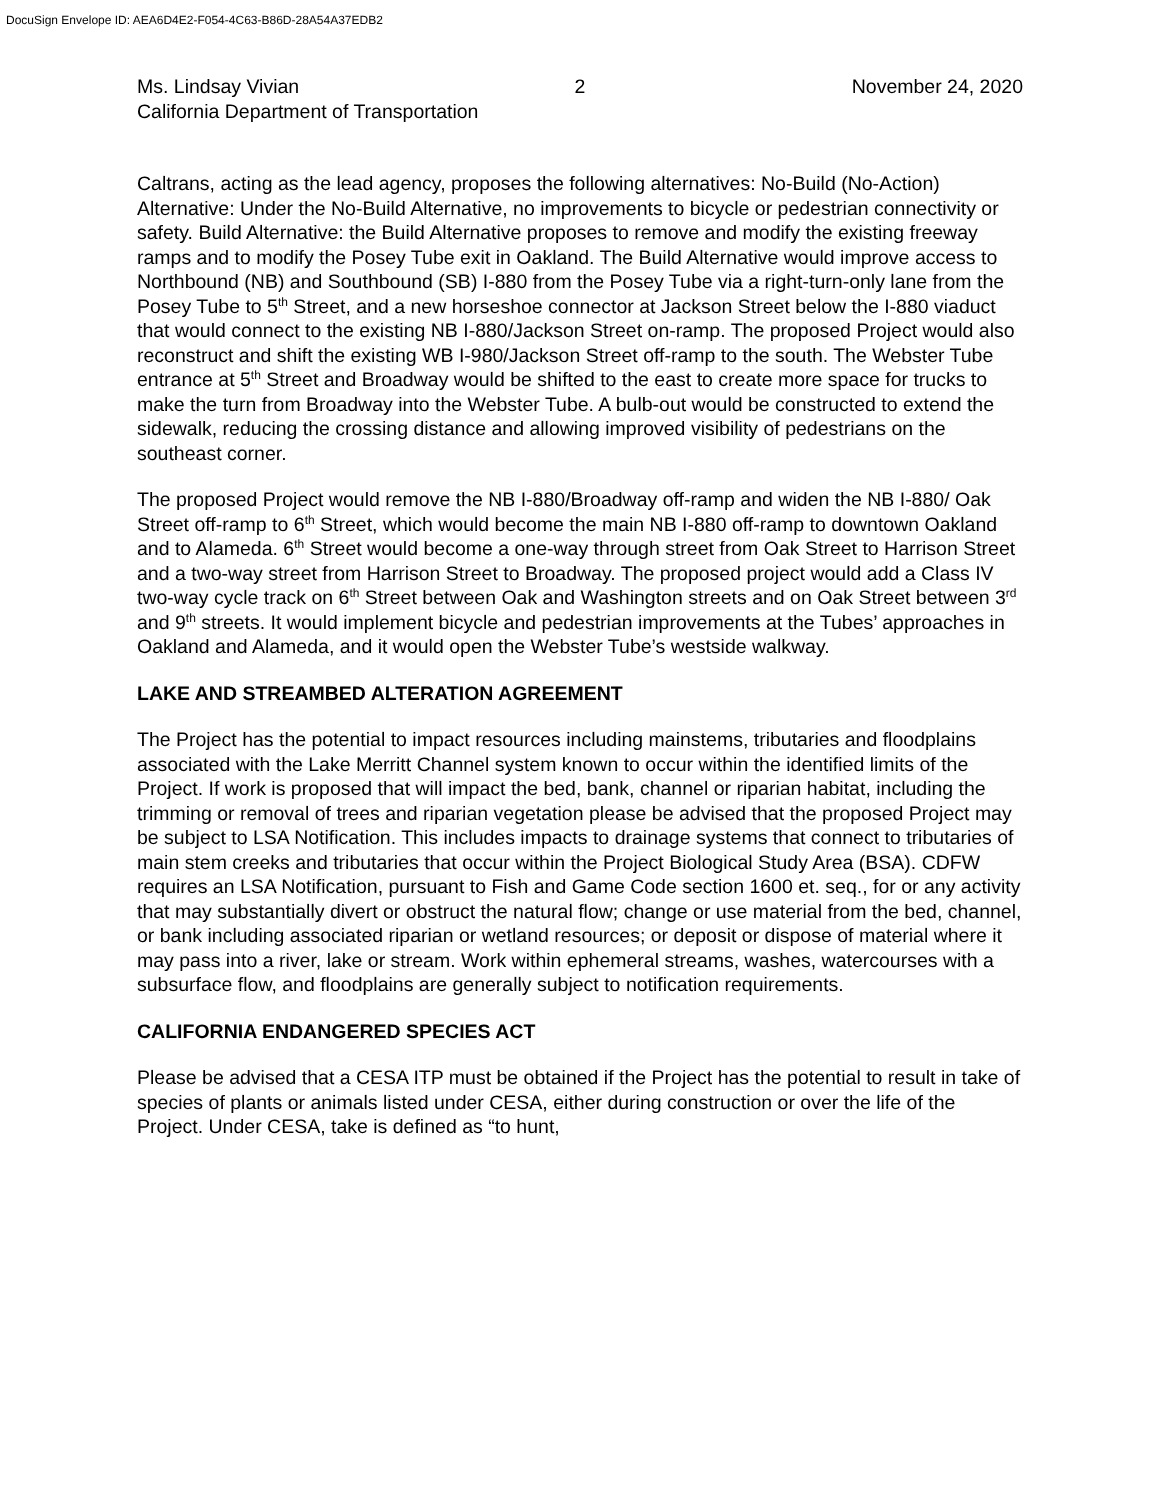DocuSign Envelope ID: AEA6D4E2-F054-4C63-B86D-28A54A37EDB2
Ms. Lindsay Vivian 2 November 24, 2020
California Department of Transportation
Caltrans, acting as the lead agency, proposes the following alternatives: No-Build (No-Action) Alternative: Under the No-Build Alternative, no improvements to bicycle or pedestrian connectivity or safety. Build Alternative: the Build Alternative proposes to remove and modify the existing freeway ramps and to modify the Posey Tube exit in Oakland. The Build Alternative would improve access to Northbound (NB) and Southbound (SB) I-880 from the Posey Tube via a right-turn-only lane from the Posey Tube to 5<sup>th</sup> Street, and a new horseshoe connector at Jackson Street below the I-880 viaduct that would connect to the existing NB I-880/Jackson Street on-ramp. The proposed Project would also reconstruct and shift the existing WB I-980/Jackson Street off-ramp to the south. The Webster Tube entrance at 5<sup>th</sup> Street and Broadway would be shifted to the east to create more space for trucks to make the turn from Broadway into the Webster Tube. A bulb-out would be constructed to extend the sidewalk, reducing the crossing distance and allowing improved visibility of pedestrians on the southeast corner.
The proposed Project would remove the NB I-880/Broadway off-ramp and widen the NB I-880/ Oak Street off-ramp to 6<sup>th</sup> Street, which would become the main NB I-880 off-ramp to downtown Oakland and to Alameda. 6<sup>th</sup> Street would become a one-way through street from Oak Street to Harrison Street and a two-way street from Harrison Street to Broadway. The proposed project would add a Class IV two-way cycle track on 6<sup>th</sup> Street between Oak and Washington streets and on Oak Street between 3<sup>rd</sup> and 9<sup>th</sup> streets. It would implement bicycle and pedestrian improvements at the Tubes’ approaches in Oakland and Alameda, and it would open the Webster Tube’s westside walkway.
LAKE AND STREAMBED ALTERATION AGREEMENT
The Project has the potential to impact resources including mainstems, tributaries and floodplains associated with the Lake Merritt Channel system known to occur within the identified limits of the Project. If work is proposed that will impact the bed, bank, channel or riparian habitat, including the trimming or removal of trees and riparian vegetation please be advised that the proposed Project may be subject to LSA Notification. This includes impacts to drainage systems that connect to tributaries of main stem creeks and tributaries that occur within the Project Biological Study Area (BSA). CDFW requires an LSA Notification, pursuant to Fish and Game Code section 1600 et. seq., for or any activity that may substantially divert or obstruct the natural flow; change or use material from the bed, channel, or bank including associated riparian or wetland resources; or deposit or dispose of material where it may pass into a river, lake or stream. Work within ephemeral streams, washes, watercourses with a subsurface flow, and floodplains are generally subject to notification requirements.
CALIFORNIA ENDANGERED SPECIES ACT
Please be advised that a CESA ITP must be obtained if the Project has the potential to result in take of species of plants or animals listed under CESA, either during construction or over the life of the Project. Under CESA, take is defined as “to hunt,